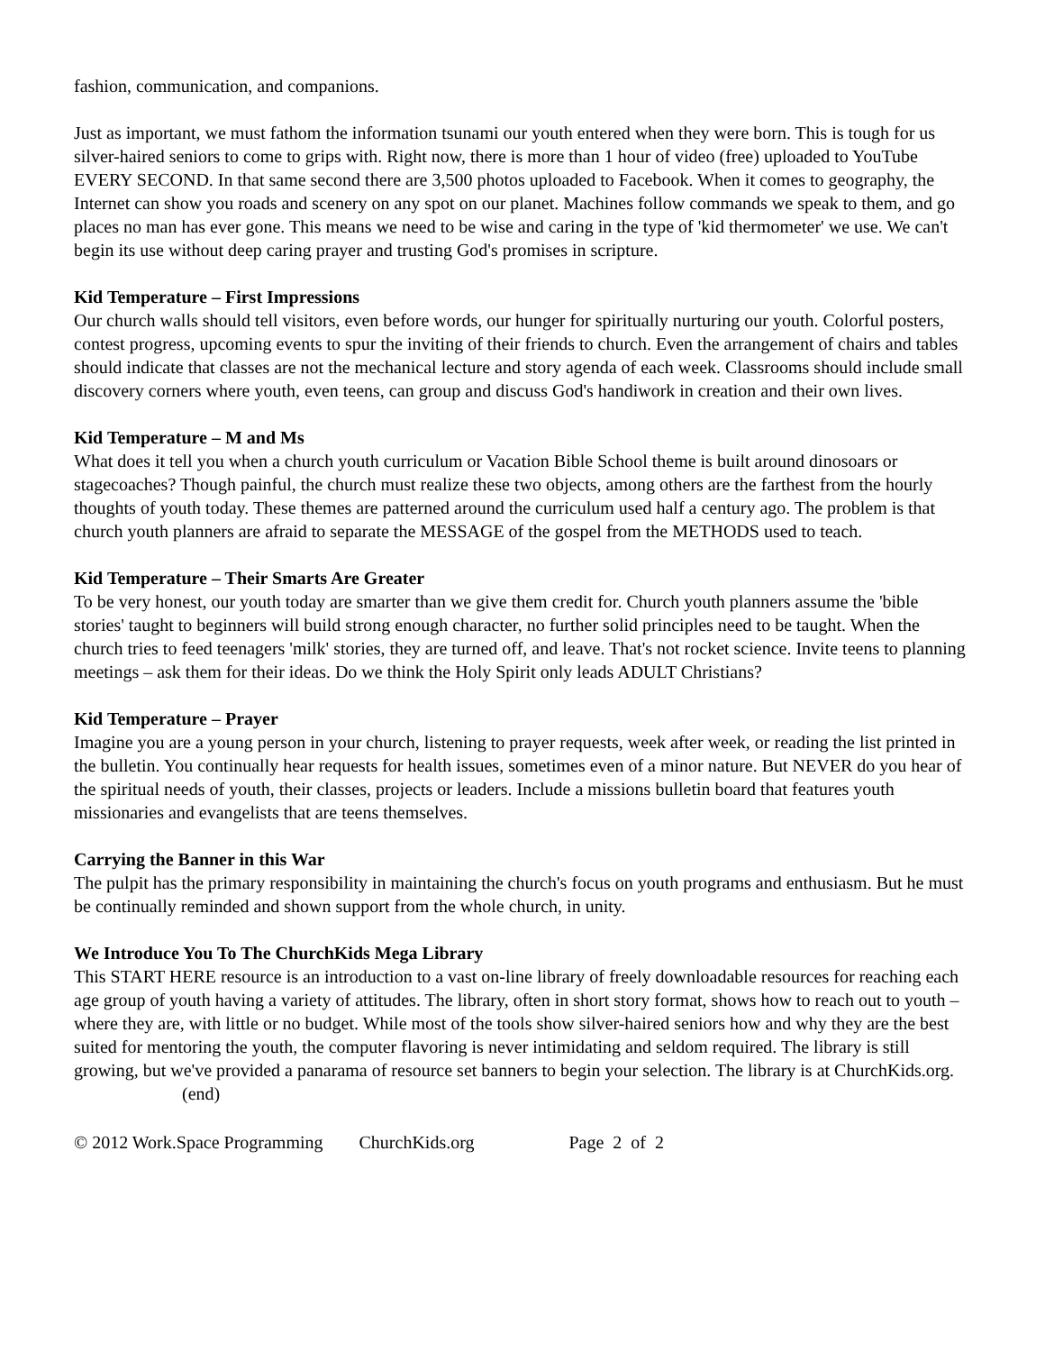fashion, communication, and companions.
Just as important, we must fathom the information tsunami our youth entered when they were born. This is tough for us silver-haired seniors to come to grips with. Right now, there is more than 1 hour of video (free) uploaded to YouTube EVERY SECOND. In that same second there are 3,500 photos uploaded to Facebook. When it comes to geography, the Internet can show you roads and scenery on any spot on our planet. Machines follow commands we speak to them, and go places no man has ever gone. This means we need to be wise and caring in the type of 'kid thermometer' we use. We can't begin its use without deep caring prayer and trusting God's promises in scripture.
Kid Temperature – First Impressions
Our church walls should tell visitors, even before words, our hunger for spiritually nurturing our youth. Colorful posters, contest progress, upcoming events to spur the inviting of their friends to church. Even the arrangement of chairs and tables should indicate that classes are not the mechanical lecture and story agenda of each week. Classrooms should include small discovery corners where youth, even teens, can group and discuss God's handiwork in creation and their own lives.
Kid Temperature – M and Ms
What does it tell you when a church youth curriculum or Vacation Bible School theme is built around dinosoars or stagecoaches? Though painful, the church must realize these two objects, among others are the farthest from the hourly thoughts of youth today. These themes are patterned around the curriculum used half a century ago. The problem is that church youth planners are afraid to separate the MESSAGE of the gospel from the METHODS used to teach.
Kid Temperature – Their Smarts Are Greater
To be very honest, our youth today are smarter than we give them credit for. Church youth planners assume the 'bible stories' taught to beginners will build strong enough character, no further solid principles need to be taught. When the church tries to feed teenagers 'milk' stories, they are turned off, and leave. That's not rocket science. Invite teens to planning meetings – ask them for their ideas. Do we think the Holy Spirit only leads ADULT Christians?
Kid Temperature – Prayer
Imagine you are a young person in your church, listening to prayer requests, week after week, or reading the list printed in the bulletin. You continually hear requests for health issues, sometimes even of a minor nature. But NEVER do you hear of the spiritual needs of youth, their classes, projects or leaders. Include a missions bulletin board that features youth missionaries and evangelists that are teens themselves.
Carrying the Banner in this War
The pulpit has the primary responsibility in maintaining the church's focus on youth programs and enthusiasm. But he must be continually reminded and shown support from the whole church, in unity.
We Introduce You To The ChurchKids Mega Library
This START HERE resource is an introduction to a vast on-line library of freely downloadable resources for reaching each age group of youth having a variety of attitudes. The library, often in short story format, shows how to reach out to youth – where they are, with little or no budget. While most of the tools show silver-haired seniors how and why they are the best suited for mentoring the youth, the computer flavoring is never intimidating and seldom required. The library is still growing, but we've provided a panarama of resource set banners to begin your selection. The library is at ChurchKids.org. (end)
© 2012 Work.Space Programming ChurchKids.org Page 2 of 2